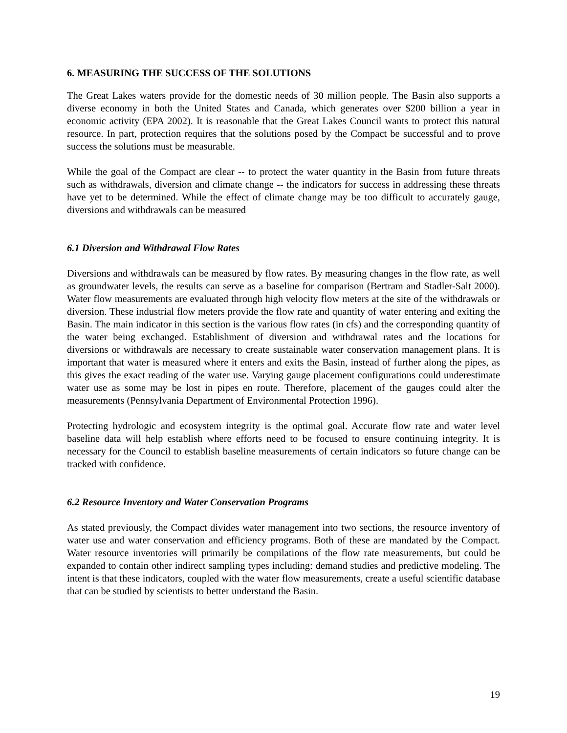6. MEASURING THE SUCCESS OF THE SOLUTIONS
The Great Lakes waters provide for the domestic needs of 30 million people. The Basin also supports a diverse economy in both the United States and Canada, which generates over $200 billion a year in economic activity (EPA 2002). It is reasonable that the Great Lakes Council wants to protect this natural resource. In part, protection requires that the solutions posed by the Compact be successful and to prove success the solutions must be measurable.
While the goal of the Compact are clear -- to protect the water quantity in the Basin from future threats such as withdrawals, diversion and climate change -- the indicators for success in addressing these threats have yet to be determined. While the effect of climate change may be too difficult to accurately gauge, diversions and withdrawals can be measured
6.1 Diversion and Withdrawal Flow Rates
Diversions and withdrawals can be measured by flow rates. By measuring changes in the flow rate, as well as groundwater levels, the results can serve as a baseline for comparison (Bertram and Stadler-Salt 2000). Water flow measurements are evaluated through high velocity flow meters at the site of the withdrawals or diversion. These industrial flow meters provide the flow rate and quantity of water entering and exiting the Basin. The main indicator in this section is the various flow rates (in cfs) and the corresponding quantity of the water being exchanged. Establishment of diversion and withdrawal rates and the locations for diversions or withdrawals are necessary to create sustainable water conservation management plans. It is important that water is measured where it enters and exits the Basin, instead of further along the pipes, as this gives the exact reading of the water use. Varying gauge placement configurations could underestimate water use as some may be lost in pipes en route. Therefore, placement of the gauges could alter the measurements (Pennsylvania Department of Environmental Protection 1996).
Protecting hydrologic and ecosystem integrity is the optimal goal. Accurate flow rate and water level baseline data will help establish where efforts need to be focused to ensure continuing integrity. It is necessary for the Council to establish baseline measurements of certain indicators so future change can be tracked with confidence.
6.2 Resource Inventory and Water Conservation Programs
As stated previously, the Compact divides water management into two sections, the resource inventory of water use and water conservation and efficiency programs. Both of these are mandated by the Compact. Water resource inventories will primarily be compilations of the flow rate measurements, but could be expanded to contain other indirect sampling types including: demand studies and predictive modeling. The intent is that these indicators, coupled with the water flow measurements, create a useful scientific database that can be studied by scientists to better understand the Basin.
19